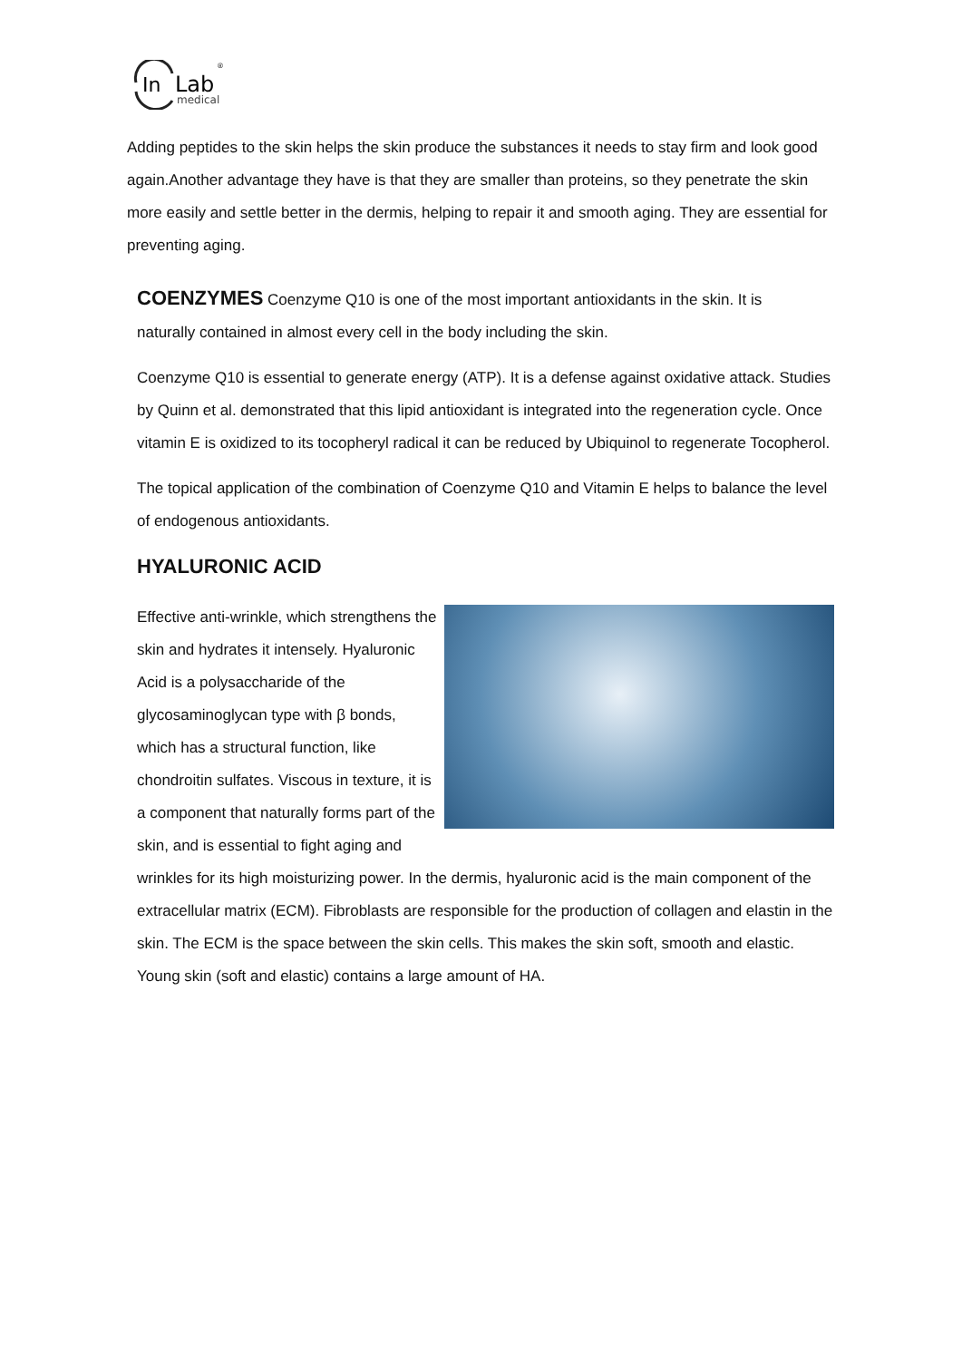In
Lab
medical
®
Adding peptides to the skin helps the skin produce the substances it needs to stay firm and look good again.Another advantage they have is that they are smaller than proteins, so they penetrate the skin more easily and settle better in the dermis, helping to repair it and smooth aging. They are essential for preventing aging.
COENZYMES
Coenzyme Q10 is one of the most important antioxidants in the skin. It is
naturally contained in almost every cell in the body including the skin.
Coenzyme Q10 is essential to generate energy (ATP). It is a defense against oxidative attack. Studies by Quinn et al. demonstrated that this lipid antioxidant is integrated into the regeneration cycle. Once vitamin E is oxidized to its tocopheryl radical it can be reduced by Ubiquinol to regenerate Tocopherol.
The topical application of the combination of Coenzyme Q10 and Vitamin E helps to balance the level of endogenous antioxidants.
HYALURONIC ACID
Effective anti-wrinkle, which strengthens the skin and hydrates it intensely. Hyaluronic Acid is a polysaccharide of the glycosaminoglycan type with β bonds, which has a structural function, like chondroitin sulfates. Viscous in texture, it is a component that naturally forms part of the skin, and is essential to fight aging and wrinkles for its high moisturizing power. In the dermis, hyaluronic acid is the main component of the extracellular matrix (ECM). Fibroblasts are responsible for the production of collagen and elastin in the skin. The ECM is the space between the skin cells. This makes the skin soft, smooth and elastic. Young skin (soft and elastic) contains a large amount of HA.